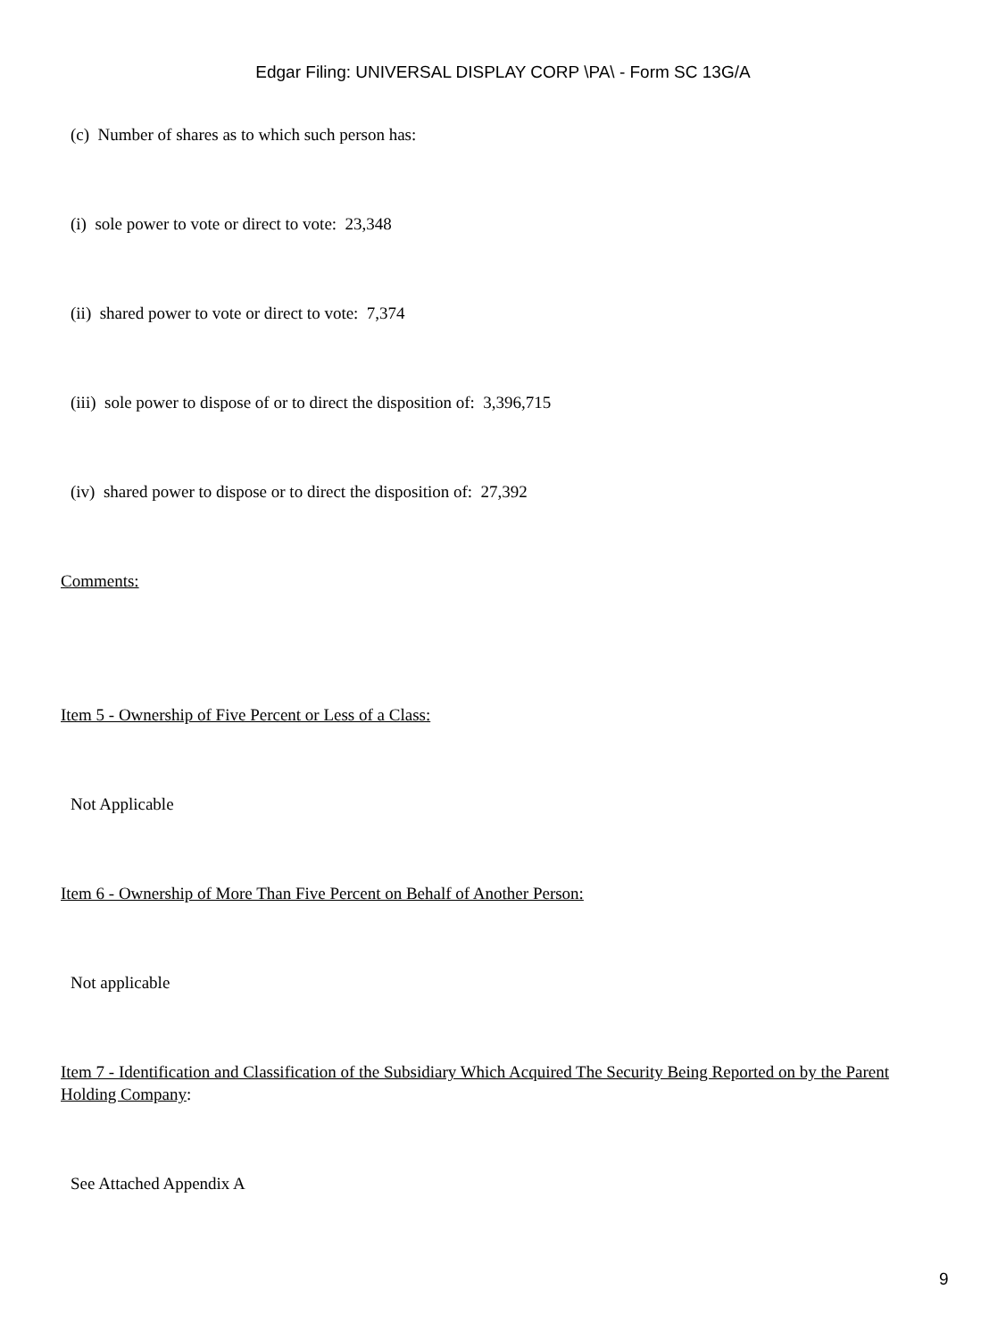Edgar Filing: UNIVERSAL DISPLAY CORP \PA\ - Form SC 13G/A
(c) Number of shares as to which such person has:
(i) sole power to vote or direct to vote: 23,348
(ii) shared power to vote or direct to vote: 7,374
(iii) sole power to dispose of or to direct the disposition of: 3,396,715
(iv) shared power to dispose or to direct the disposition of: 27,392
Comments:
Item 5 - Ownership of Five Percent or Less of a Class:
Not Applicable
Item 6 - Ownership of More Than Five Percent on Behalf of Another Person:
Not applicable
Item 7 - Identification and Classification of the Subsidiary Which Acquired The Security Being Reported on by the Parent Holding Company:
See Attached Appendix A
9